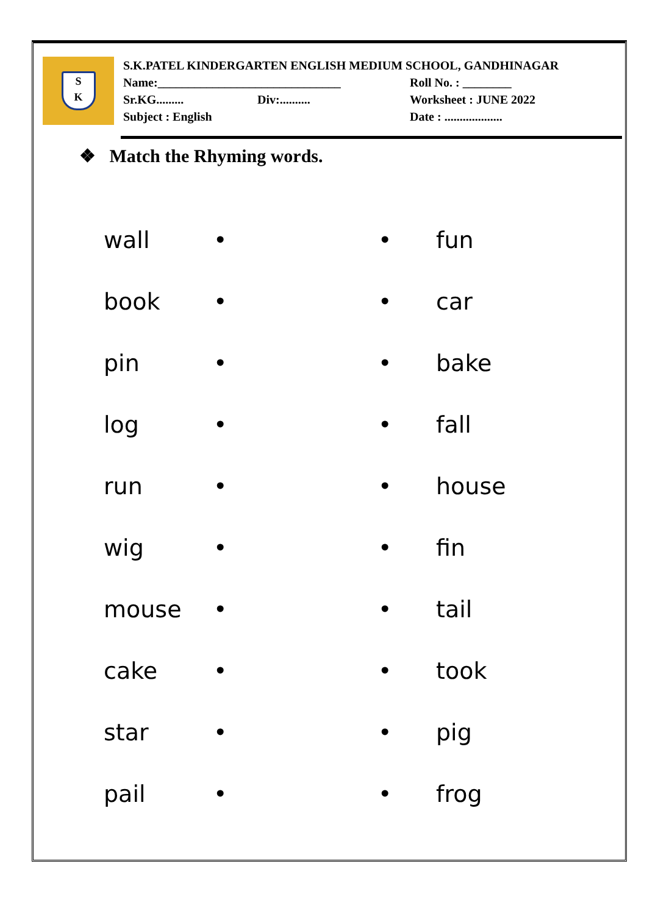S
K
S.K.PATEL KINDERGARTEN ENGLISH MEDIUM SCHOOL, GANDHINAGAR
Name:______________________________ Roll No. : ________
Sr.KG......... Div:.......... Worksheet : JUNE 2022
Subject : English Date : ...................
❖ Match the Rhyming words.
wall • • fun
book • • car
pin • • bake
log • • fall
run • • house
wig • • fin
mouse • • tail
cake • • took
star • • pig
pail • • frog